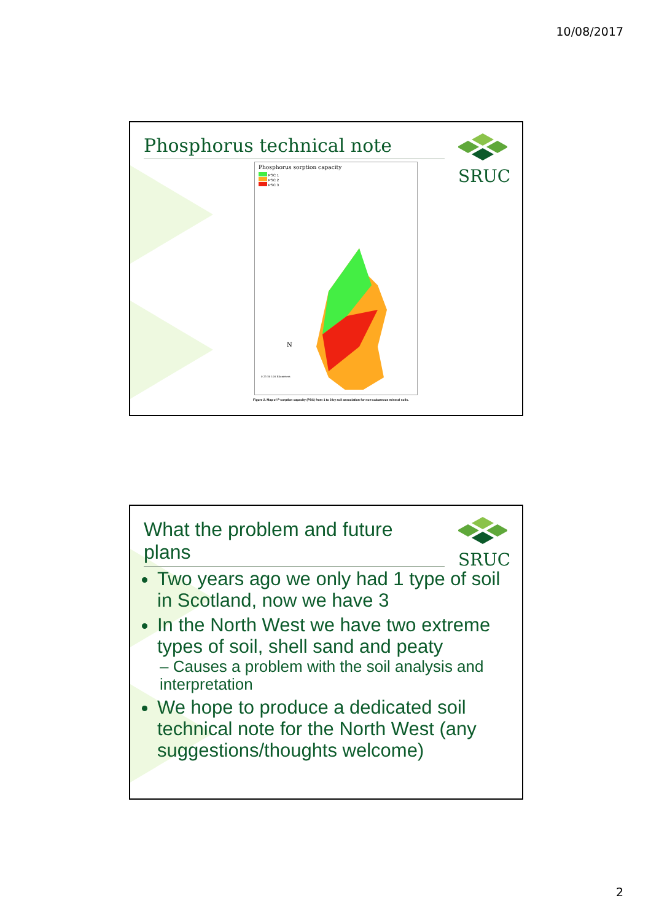10/08/2017
Phosphorus technical note SRUC
Phosphorus sorption capacity
PSC 1
PSC 2
PSC 3
N
0 25 50 100 Kilometers
Figure 2. Map of P sorption capacity (PSC) from 1 to 3 by soil association for non-calcareous mineral soils.
What the problem and future plans
SRUC
Two years ago we only had 1 type of soil in Scotland, now we have 3
In the North West we have two extreme types of soil, shell sand and peaty
– Causes a problem with the soil analysis and interpretation
We hope to produce a dedicated soil technical note for the North West (any suggestions/thoughts welcome)
2